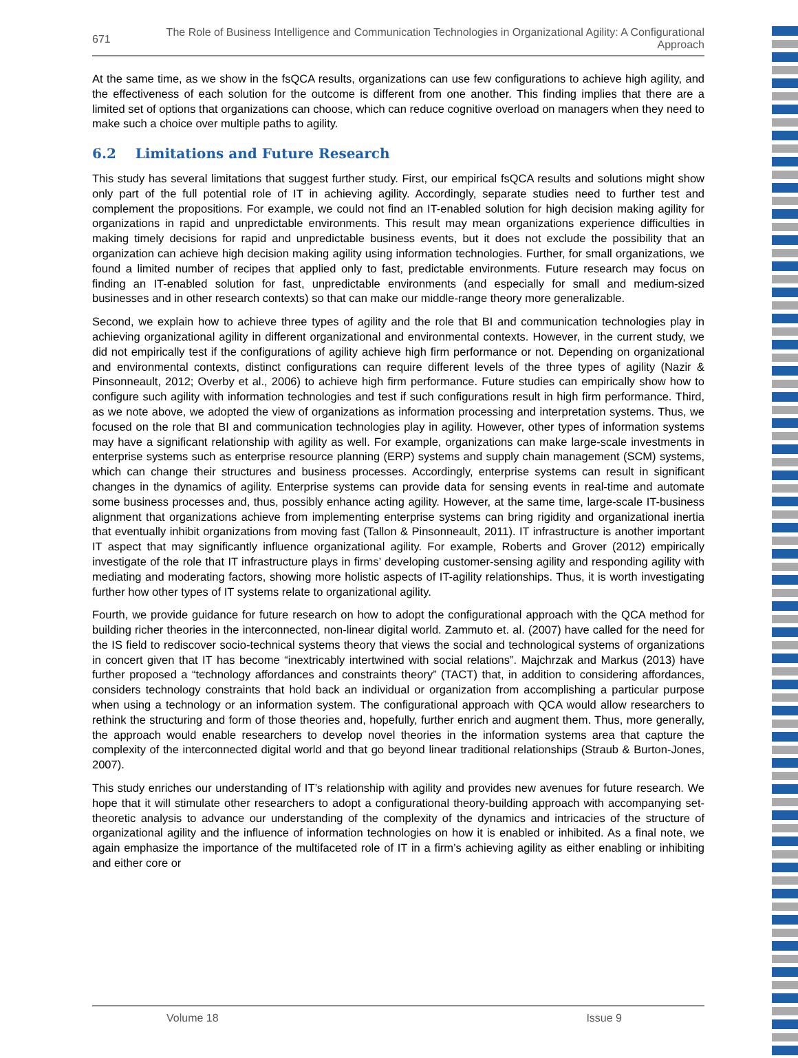671
The Role of Business Intelligence and Communication Technologies in Organizational Agility: A Configurational Approach
At the same time, as we show in the fsQCA results, organizations can use few configurations to achieve high agility, and the effectiveness of each solution for the outcome is different from one another. This finding implies that there are a limited set of options that organizations can choose, which can reduce cognitive overload on managers when they need to make such a choice over multiple paths to agility.
6.2 Limitations and Future Research
This study has several limitations that suggest further study. First, our empirical fsQCA results and solutions might show only part of the full potential role of IT in achieving agility. Accordingly, separate studies need to further test and complement the propositions. For example, we could not find an IT-enabled solution for high decision making agility for organizations in rapid and unpredictable environments. This result may mean organizations experience difficulties in making timely decisions for rapid and unpredictable business events, but it does not exclude the possibility that an organization can achieve high decision making agility using information technologies. Further, for small organizations, we found a limited number of recipes that applied only to fast, predictable environments. Future research may focus on finding an IT-enabled solution for fast, unpredictable environments (and especially for small and medium-sized businesses and in other research contexts) so that can make our middle-range theory more generalizable.
Second, we explain how to achieve three types of agility and the role that BI and communication technologies play in achieving organizational agility in different organizational and environmental contexts. However, in the current study, we did not empirically test if the configurations of agility achieve high firm performance or not. Depending on organizational and environmental contexts, distinct configurations can require different levels of the three types of agility (Nazir & Pinsonneault, 2012; Overby et al., 2006) to achieve high firm performance. Future studies can empirically show how to configure such agility with information technologies and test if such configurations result in high firm performance. Third, as we note above, we adopted the view of organizations as information processing and interpretation systems. Thus, we focused on the role that BI and communication technologies play in agility. However, other types of information systems may have a significant relationship with agility as well. For example, organizations can make large-scale investments in enterprise systems such as enterprise resource planning (ERP) systems and supply chain management (SCM) systems, which can change their structures and business processes. Accordingly, enterprise systems can result in significant changes in the dynamics of agility. Enterprise systems can provide data for sensing events in real-time and automate some business processes and, thus, possibly enhance acting agility. However, at the same time, large-scale IT-business alignment that organizations achieve from implementing enterprise systems can bring rigidity and organizational inertia that eventually inhibit organizations from moving fast (Tallon & Pinsonneault, 2011). IT infrastructure is another important IT aspect that may significantly influence organizational agility. For example, Roberts and Grover (2012) empirically investigate of the role that IT infrastructure plays in firms’ developing customer-sensing agility and responding agility with mediating and moderating factors, showing more holistic aspects of IT-agility relationships. Thus, it is worth investigating further how other types of IT systems relate to organizational agility.
Fourth, we provide guidance for future research on how to adopt the configurational approach with the QCA method for building richer theories in the interconnected, non-linear digital world. Zammuto et. al. (2007) have called for the need for the IS field to rediscover socio-technical systems theory that views the social and technological systems of organizations in concert given that IT has become “inextricably intertwined with social relations”. Majchrzak and Markus (2013) have further proposed a “technology affordances and constraints theory” (TACT) that, in addition to considering affordances, considers technology constraints that hold back an individual or organization from accomplishing a particular purpose when using a technology or an information system. The configurational approach with QCA would allow researchers to rethink the structuring and form of those theories and, hopefully, further enrich and augment them. Thus, more generally, the approach would enable researchers to develop novel theories in the information systems area that capture the complexity of the interconnected digital world and that go beyond linear traditional relationships (Straub & Burton-Jones, 2007).
This study enriches our understanding of IT’s relationship with agility and provides new avenues for future research. We hope that it will stimulate other researchers to adopt a configurational theory-building approach with accompanying set-theoretic analysis to advance our understanding of the complexity of the dynamics and intricacies of the structure of organizational agility and the influence of information technologies on how it is enabled or inhibited. As a final note, we again emphasize the importance of the multifaceted role of IT in a firm’s achieving agility as either enabling or inhibiting and either core or
Volume 18 Issue 9